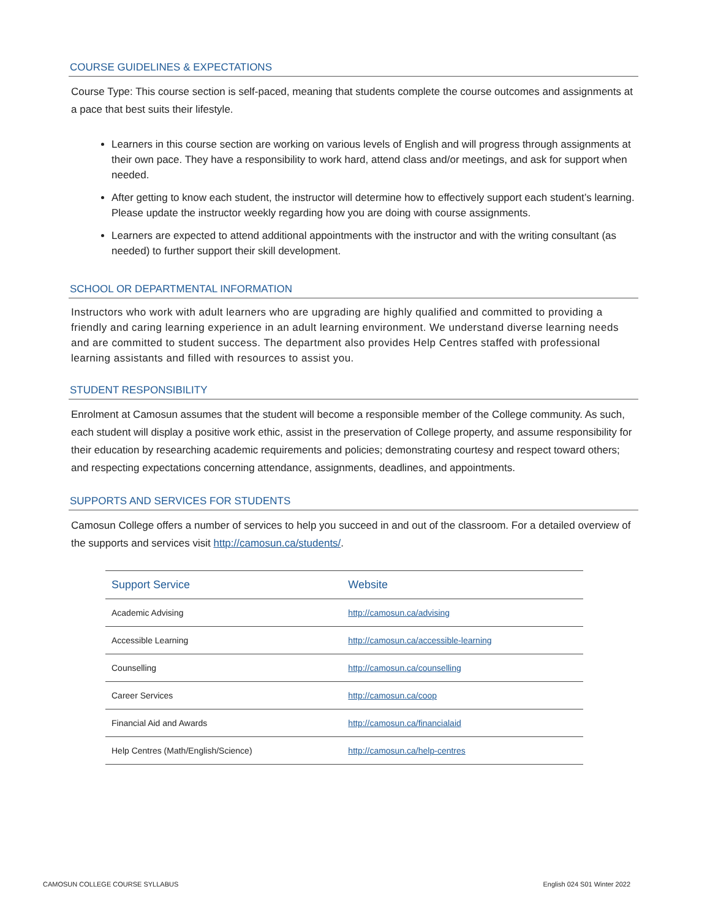COURSE GUIDELINES & EXPECTATIONS
Course Type: This course section is self-paced, meaning that students complete the course outcomes and assignments at a pace that best suits their lifestyle.
Learners in this course section are working on various levels of English and will progress through assignments at their own pace. They have a responsibility to work hard, attend class and/or meetings, and ask for support when needed.
After getting to know each student, the instructor will determine how to effectively support each student’s learning. Please update the instructor weekly regarding how you are doing with course assignments.
Learners are expected to attend additional appointments with the instructor and with the writing consultant (as needed) to further support their skill development.
SCHOOL OR DEPARTMENTAL INFORMATION
Instructors who work with adult learners who are upgrading are highly qualified and committed to providing a friendly and caring learning experience in an adult learning environment. We understand diverse learning needs and are committed to student success. The department also provides Help Centres staffed with professional learning assistants and filled with resources to assist you.
STUDENT RESPONSIBILITY
Enrolment at Camosun assumes that the student will become a responsible member of the College community. As such, each student will display a positive work ethic, assist in the preservation of College property, and assume responsibility for their education by researching academic requirements and policies; demonstrating courtesy and respect toward others; and respecting expectations concerning attendance, assignments, deadlines, and appointments.
SUPPORTS AND SERVICES FOR STUDENTS
Camosun College offers a number of services to help you succeed in and out of the classroom. For a detailed overview of the supports and services visit http://camosun.ca/students/.
| Support Service | Website |
| --- | --- |
| Academic Advising | http://camosun.ca/advising |
| Accessible Learning | http://camosun.ca/accessible-learning |
| Counselling | http://camosun.ca/counselling |
| Career Services | http://camosun.ca/coop |
| Financial Aid and Awards | http://camosun.ca/financialaid |
| Help Centres (Math/English/Science) | http://camosun.ca/help-centres |
CAMOSUN COLLEGE COURSE SYLLABUS English 024 S01 Winter 2022